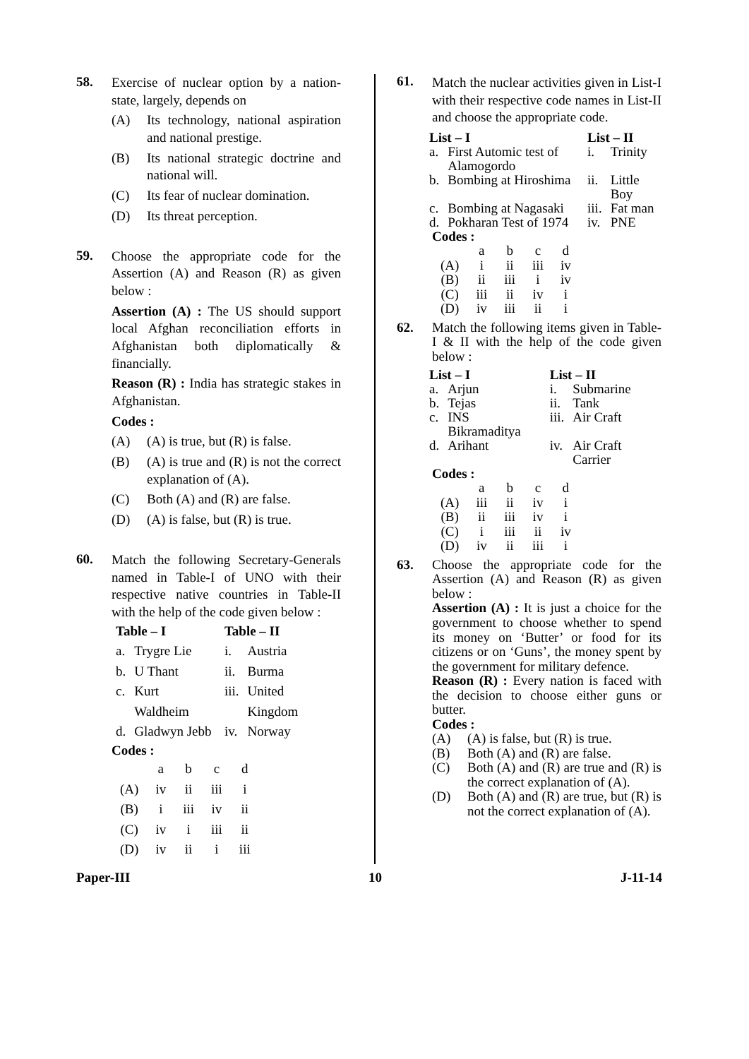58.
Exercise of nuclear option by a nation-state, largely, depends on
(A) Its technology, national aspiration and national prestige.
(B) Its national strategic doctrine and national will.
(C) Its fear of nuclear domination.
(D) Its threat perception.
59.
Choose the appropriate code for the Assertion (A) and Reason (R) as given below :
Assertion (A) : The US should support local Afghan reconciliation efforts in Afghanistan both diplomatically & financially.
Reason (R) : India has strategic stakes in Afghanistan.
Codes :
(A) (A) is true, but (R) is false.
(B) (A) is true and (R) is not the correct explanation of (A).
(C) Both (A) and (R) are false.
(D) (A) is false, but (R) is true.
60.
Match the following Secretary-Generals named in Table-I of UNO with their respective native countries in Table-II with the help of the code given below :
| Table – I | | Table – II | |
| --- | --- | --- | --- |
| a. | Trygre Lie | i. | Austria |
| b. | U Thant | ii. | Burma |
| c. | Kurt Waldheim | iii. | United Kingdom |
| d. | Gladwyn Jebb | iv. | Norway |
Codes :
| | a | b | c | d |
| (A) | iv | ii | iii | i |
| (B) | i | iii | iv | ii |
| (C) | iv | i | iii | ii |
| (D) | iv | ii | i | iii |
61.
Match the nuclear activities given in List-I with their respective code names in List-II and choose the appropriate code.
| List – I | | List – II | |
| --- | --- | --- | --- |
| a. | First Automic test of Alamogordo | i. | Trinity |
| b. | Bombing at Hiroshima | ii. | Little Boy |
| c. | Bombing at Nagasaki | iii. | Fat man |
| d. | Pokharan Test of 1974 | iv. | PNE |
Codes :
| | a | b | c | d |
| (A) | i | ii | iii | iv |
| (B) | ii | iii | i | iv |
| (C) | iii | ii | iv | i |
| (D) | iv | iii | ii | i |
62. Match the following items given in Table-I & II with the help of the code given below :
| List – I | | List – II | |
| --- | --- | --- | --- |
| a. | Arjun | i. | Submarine |
| b. | Tejas | ii. | Tank |
| c. | INS Bikramaditya | iii. | Air Craft |
| d. | Arihant | iv. | Air Craft Carrier |
Codes :
| | a | b | c | d |
| (A) | iii | ii | iv | i |
| (B) | ii | iii | iv | i |
| (C) | i | iii | ii | iv |
| (D) | iv | ii | iii | i |
63. Choose the appropriate code for the Assertion (A) and Reason (R) as given below :
Assertion (A) : It is just a choice for the government to choose whether to spend its money on ‘Butter’ or food for its citizens or on ‘Guns’, the money spent by the government for military defence.
Reason (R) : Every nation is faced with the decision to choose either guns or butter.
Codes :
(A) (A) is false, but (R) is true.
(B) Both (A) and (R) are false.
(C) Both (A) and (R) are true and (R) is the correct explanation of (A).
(D) Both (A) and (R) are true, but (R) is not the correct explanation of (A).
Paper-III 10 J-11-14